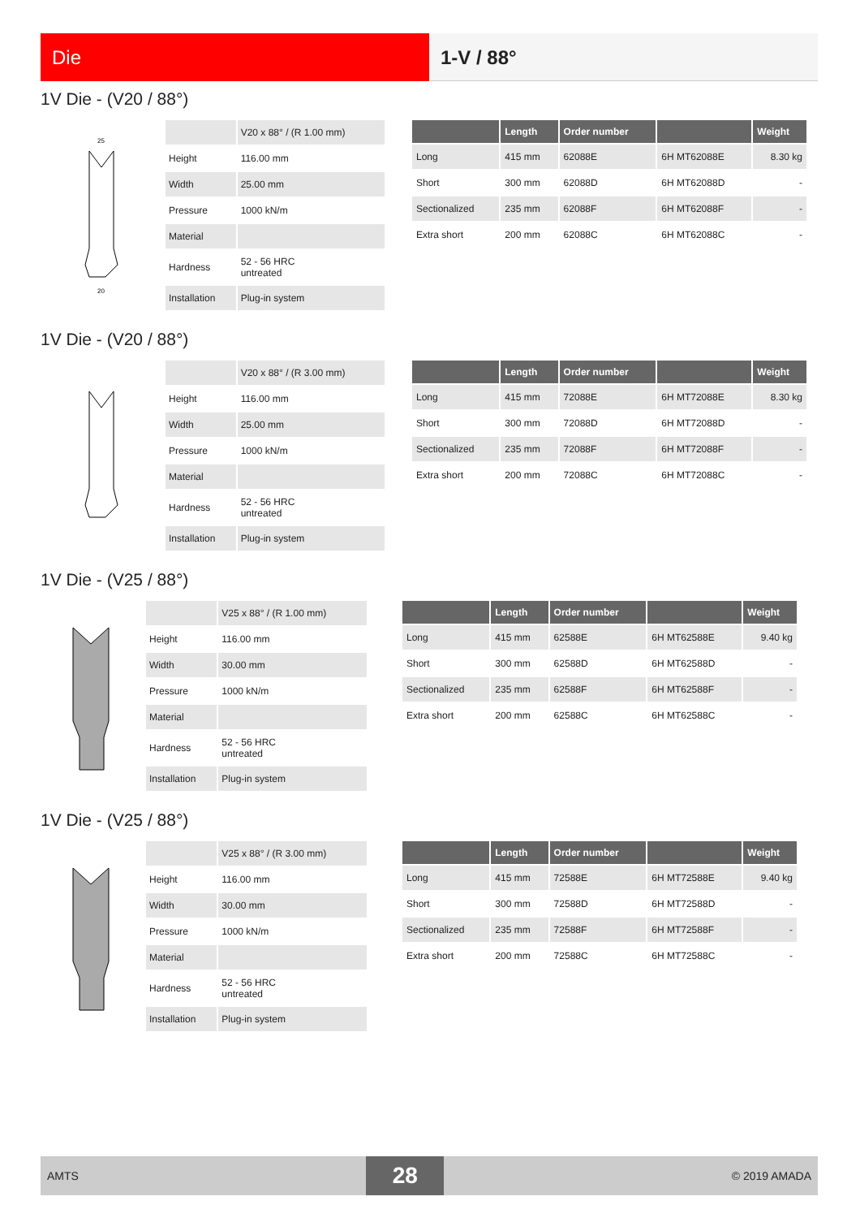Die 1-V / 88°
1V Die - (V20 / 88°)
25
20
| | V20 x 88° / (R 1.00 mm) |
| Height | 116.00 mm |
| Width | 25.00 mm |
| Pressure | 1000 kN/m |
| Material | |
| Hardness | 52 - 56 HRC untreated |
| Installation | Plug-in system |
| | Length | Order number | | Weight |
| --- | --- | --- | --- | --- |
| Long | 415 mm | 62088E | 6H MT62088E | 8.30 kg |
| Short | 300 mm | 62088D | 6H MT62088D | - |
| Sectionalized | 235 mm | 62088F | 6H MT62088F | - |
| Extra short | 200 mm | 62088C | 6H MT62088C | - |
1V Die - (V20 / 88°)
| | V20 x 88° / (R 3.00 mm) |
| Height | 116.00 mm |
| Width | 25.00 mm |
| Pressure | 1000 kN/m |
| Material | |
| Hardness | 52 - 56 HRC untreated |
| Installation | Plug-in system |
| | Length | Order number | | Weight |
| --- | --- | --- | --- | --- |
| Long | 415 mm | 72088E | 6H MT72088E | 8.30 kg |
| Short | 300 mm | 72088D | 6H MT72088D | - |
| Sectionalized | 235 mm | 72088F | 6H MT72088F | - |
| Extra short | 200 mm | 72088C | 6H MT72088C | - |
1V Die - (V25 / 88°)
| | V25 x 88° / (R 1.00 mm) |
| Height | 116.00 mm |
| Width | 30.00 mm |
| Pressure | 1000 kN/m |
| Material | |
| Hardness | 52 - 56 HRC untreated |
| Installation | Plug-in system |
| | Length | Order number | | Weight |
| --- | --- | --- | --- | --- |
| Long | 415 mm | 62588E | 6H MT62588E | 9.40 kg |
| Short | 300 mm | 62588D | 6H MT62588D | - |
| Sectionalized | 235 mm | 62588F | 6H MT62588F | - |
| Extra short | 200 mm | 62588C | 6H MT62588C | - |
1V Die - (V25 / 88°)
| | V25 x 88° / (R 3.00 mm) |
| Height | 116.00 mm |
| Width | 30.00 mm |
| Pressure | 1000 kN/m |
| Material | |
| Hardness | 52 - 56 HRC untreated |
| Installation | Plug-in system |
| | Length | Order number | | Weight |
| --- | --- | --- | --- | --- |
| Long | 415 mm | 72588E | 6H MT72588E | 9.40 kg |
| Short | 300 mm | 72588D | 6H MT72588D | - |
| Sectionalized | 235 mm | 72588F | 6H MT72588F | - |
| Extra short | 200 mm | 72588C | 6H MT72588C | - |
AMTS 28 © 2019 AMADA